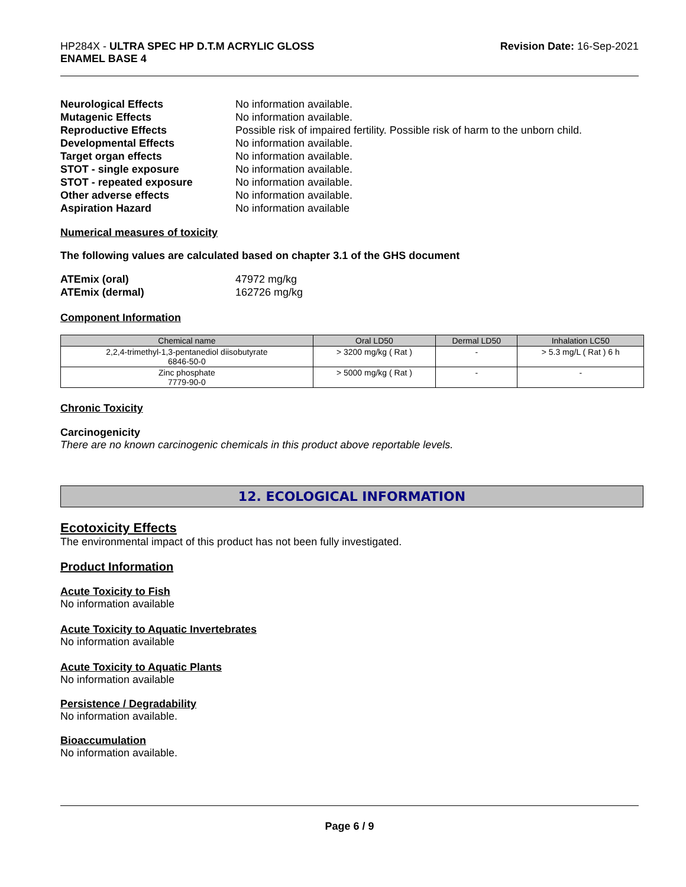HP284X - ULTRA SPEC HP D.T.M ACRYLIC GLOSS
ENAMEL BASE 4
Revision Date: 16-Sep-2021
Neurological Effects No information available. Mutagenic Effects No information available. Reproductive Effects Possible risk of impaired fertility. Possible risk of harm to the unborn child. Developmental Effects No information available. Target organ effects No information available. STOT - single exposure No information available. STOT - repeated exposure No information available. Other adverse effects No information available. Aspiration Hazard No information available
Numerical measures of toxicity
The following values are calculated based on chapter 3.1 of the GHS document
ATEmix (oral) 47972 mg/kg ATEmix (dermal) 162726 mg/kg
Component Information
| Chemical name | Oral LD50 | Dermal LD50 | Inhalation LC50 |
| --- | --- | --- | --- |
| 2,2,4-trimethyl-1,3-pentanediol diisobutyrate 6846-50-0 | > 3200 mg/kg ( Rat ) | - | > 5.3 mg/L ( Rat ) 6 h |
| Zinc phosphate 7779-90-0 | > 5000 mg/kg ( Rat ) | - | - |
Chronic Toxicity
Carcinogenicity
There are no known carcinogenic chemicals in this product above reportable levels.
12. ECOLOGICAL INFORMATION
Ecotoxicity Effects
The environmental impact of this product has not been fully investigated.
Product Information
Acute Toxicity to Fish
No information available
Acute Toxicity to Aquatic Invertebrates
No information available
Acute Toxicity to Aquatic Plants
No information available
Persistence / Degradability
No information available.
Bioaccumulation
No information available.
Page 6 / 9